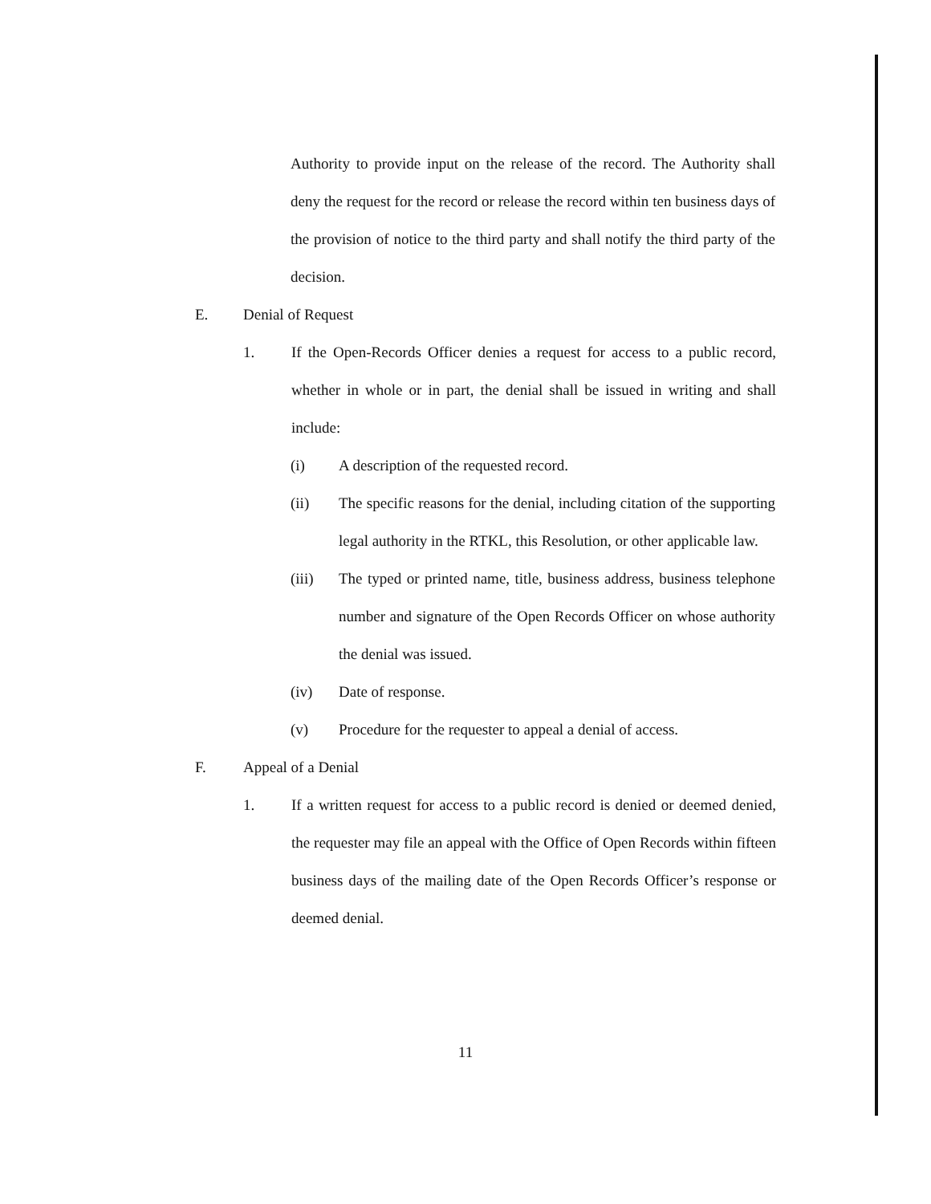Authority to provide input on the release of the record. The Authority shall deny the request for the record or release the record within ten business days of the provision of notice to the third party and shall notify the third party of the decision.
E. Denial of Request
1.
If the Open-Records Officer denies a request for access to a public record, whether in whole or in part, the denial shall be issued in writing and shall include:
(i)
A description of the requested record.
(ii)
The specific reasons for the denial, including citation of the supporting legal authority in the RTKL, this Resolution, or other applicable law.
(iii)
The typed or printed name, title, business address, business telephone number and signature of the Open Records Officer on whose authority the denial was issued.
(iv)
Date of response.
(v)
Procedure for the requester to appeal a denial of access.
F. Appeal of a Denial
1.
If a written request for access to a public record is denied or deemed denied, the requester may file an appeal with the Office of Open Records within fifteen business days of the mailing date of the Open Records Officer’s response or deemed denial.
11